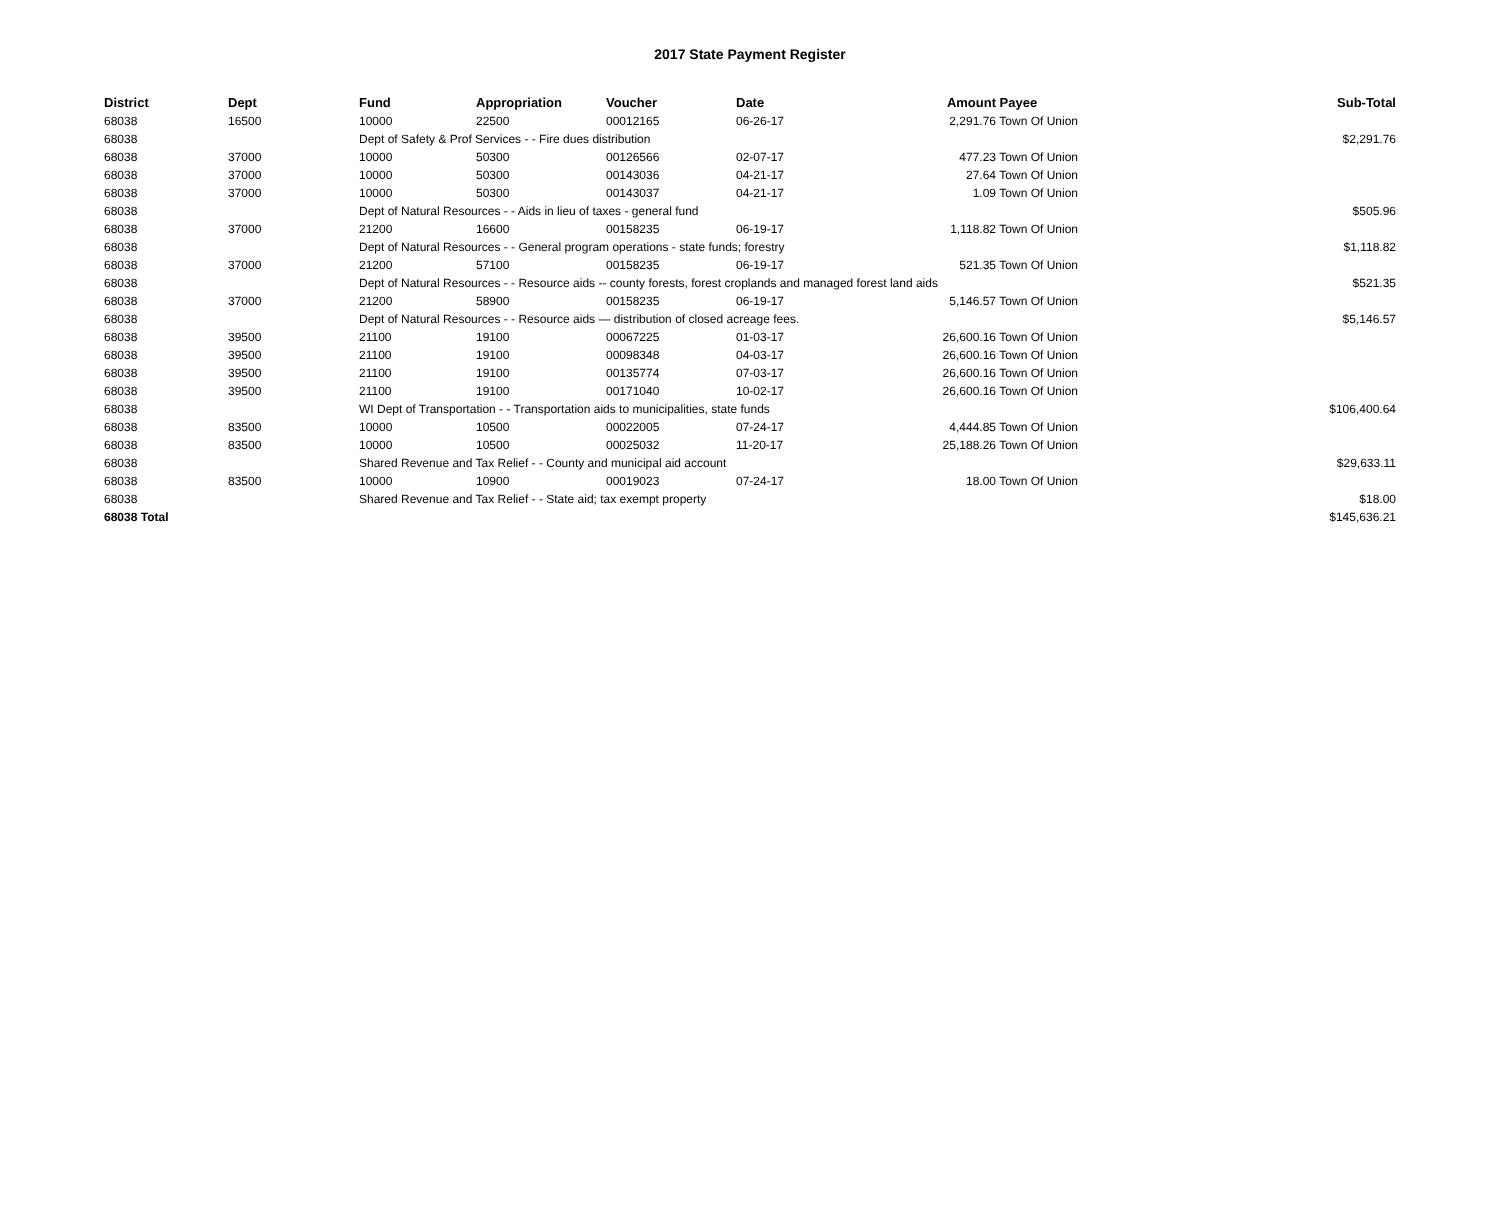2017 State Payment Register
| District | Dept | Fund | Appropriation | Voucher | Date | Amount | Payee | Sub-Total |
| --- | --- | --- | --- | --- | --- | --- | --- | --- |
| 68038 | 16500 | 10000 | 22500 | 00012165 | 06-26-17 | 2,291.76 | Town Of Union | |
| 68038 | | Dept of Safety & Prof Services - - Fire dues distribution | | | | | | $2,291.76 |
| 68038 | 37000 | 10000 | 50300 | 00126566 | 02-07-17 | 477.23 | Town Of Union | |
| 68038 | 37000 | 10000 | 50300 | 00143036 | 04-21-17 | 27.64 | Town Of Union | |
| 68038 | 37000 | 10000 | 50300 | 00143037 | 04-21-17 | 1.09 | Town Of Union | |
| 68038 | | Dept of Natural Resources - - Aids in lieu of taxes - general fund | | | | | | $505.96 |
| 68038 | 37000 | 21200 | 16600 | 00158235 | 06-19-17 | 1,118.82 | Town Of Union | |
| 68038 | | Dept of Natural Resources - - General program operations - state funds; forestry | | | | | | $1,118.82 |
| 68038 | 37000 | 21200 | 57100 | 00158235 | 06-19-17 | 521.35 | Town Of Union | |
| 68038 | | Dept of Natural Resources - - Resource aids -- county forests, forest croplands and managed forest land aids | | | | | | $521.35 |
| 68038 | 37000 | 21200 | 58900 | 00158235 | 06-19-17 | 5,146.57 | Town Of Union | |
| 68038 | | Dept of Natural Resources - - Resource aids — distribution of closed acreage fees. | | | | | | $5,146.57 |
| 68038 | 39500 | 21100 | 19100 | 00067225 | 01-03-17 | 26,600.16 | Town Of Union | |
| 68038 | 39500 | 21100 | 19100 | 00098348 | 04-03-17 | 26,600.16 | Town Of Union | |
| 68038 | 39500 | 21100 | 19100 | 00135774 | 07-03-17 | 26,600.16 | Town Of Union | |
| 68038 | 39500 | 21100 | 19100 | 00171040 | 10-02-17 | 26,600.16 | Town Of Union | |
| 68038 | | WI Dept of Transportation - - Transportation aids to municipalities, state funds | | | | | | $106,400.64 |
| 68038 | 83500 | 10000 | 10500 | 00022005 | 07-24-17 | 4,444.85 | Town Of Union | |
| 68038 | 83500 | 10000 | 10500 | 00025032 | 11-20-17 | 25,188.26 | Town Of Union | |
| 68038 | | Shared Revenue and Tax Relief - - County and municipal aid account | | | | | | $29,633.11 |
| 68038 | 83500 | 10000 | 10900 | 00019023 | 07-24-17 | 18.00 | Town Of Union | |
| 68038 | | Shared Revenue and Tax Relief - - State aid; tax exempt property | | | | | | $18.00 |
| 68038 Total | | | | | | | | $145,636.21 |